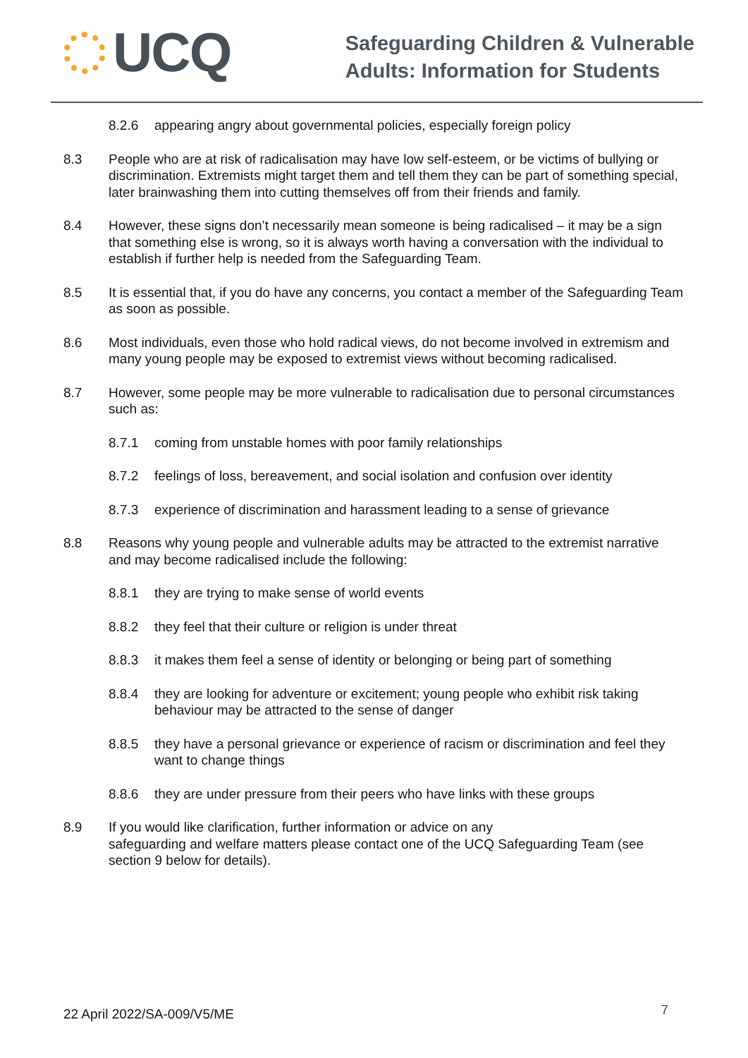UCQ
Safeguarding Children & Vulnerable
Adults: Information for Students
8.2.6 appearing angry about governmental policies, especially foreign policy
8.3 People who are at risk of radicalisation may have low self-esteem, or be victims of bullying or discrimination. Extremists might target them and tell them they can be part of something special, later brainwashing them into cutting themselves off from their friends and family.
8.4 However, these signs don’t necessarily mean someone is being radicalised – it may be a sign that something else is wrong, so it is always worth having a conversation with the individual to establish if further help is needed from the Safeguarding Team.
8.5 It is essential that, if you do have any concerns, you contact a member of the Safeguarding Team as soon as possible.
8.6 Most individuals, even those who hold radical views, do not become involved in extremism and many young people may be exposed to extremist views without becoming radicalised.
8.7 However, some people may be more vulnerable to radicalisation due to personal circumstances such as:
8.7.1 coming from unstable homes with poor family relationships
8.7.2 feelings of loss, bereavement, and social isolation and confusion over identity
8.7.3 experience of discrimination and harassment leading to a sense of grievance
8.8 Reasons why young people and vulnerable adults may be attracted to the extremist narrative and may become radicalised include the following:
8.8.1 they are trying to make sense of world events
8.8.2 they feel that their culture or religion is under threat
8.8.3 it makes them feel a sense of identity or belonging or being part of something
8.8.4 they are looking for adventure or excitement; young people who exhibit risk taking behaviour may be attracted to the sense of danger
8.8.5 they have a personal grievance or experience of racism or discrimination and feel they want to change things
8.8.6 they are under pressure from their peers who have links with these groups
8.9 If you would like clarification, further information or advice on any
safeguarding and welfare matters please contact one of the UCQ Safeguarding Team (see section 9 below for details).
22 April 2022/SA-009/V5/ME
7